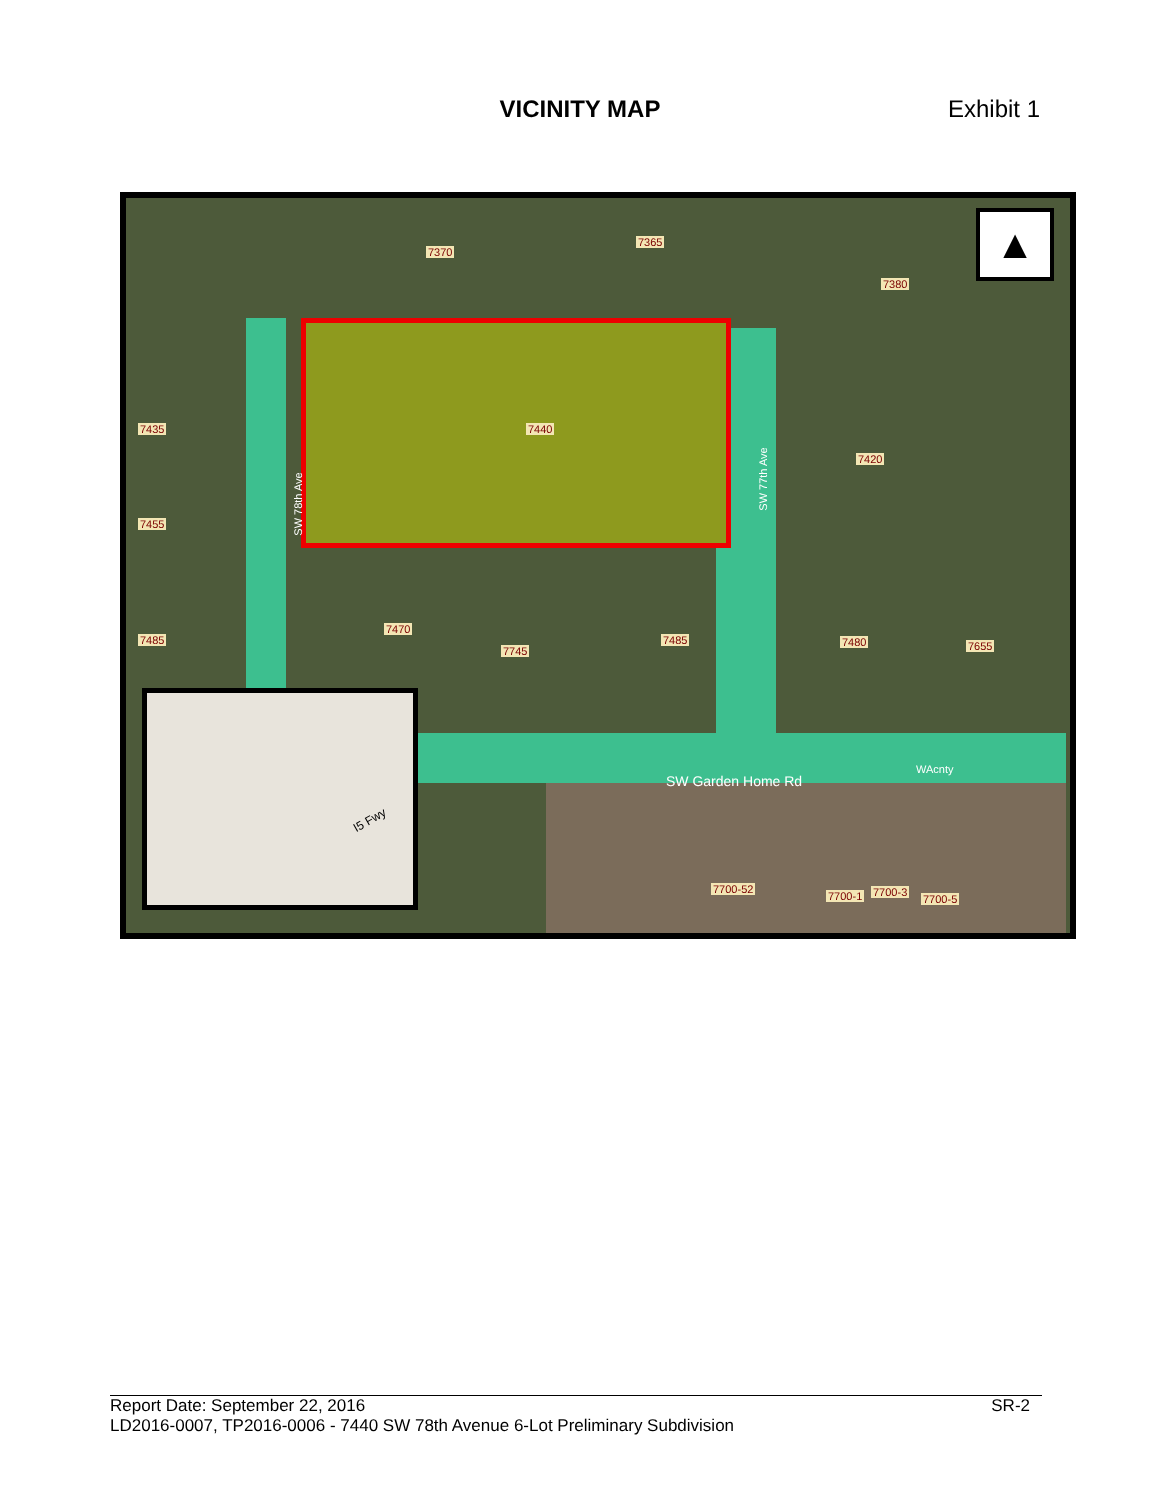VICINITY MAP
Exhibit 1
7370
7365
7380
7435 7440
7420
7455
7470
7485
7745
7485 7480 7655
7700-52
7700-1 7700-3
7700-5
SW 78th Ave
SW 77th Ave
SW Garden Home Rd
WAcnty
▲
I5 Fwy
Report Date: September 22, 2016 SR-2
LD2016-0007, TP2016-0006 - 7440 SW 78th Avenue 6-Lot Preliminary Subdivision